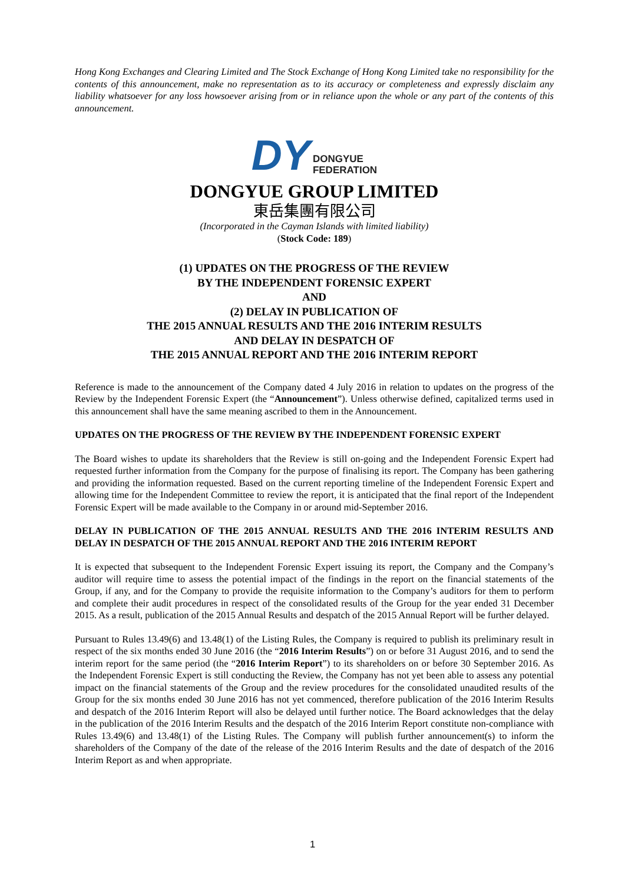Hong Kong Exchanges and Clearing Limited and The Stock Exchange of Hong Kong Limited take no responsibility for the contents of this announcement, make no representation as to its accuracy or completeness and expressly disclaim any liability whatsoever for any loss howsoever arising from or in reliance upon the whole or any part of the contents of this announcement.
DY DONGYUE
FEDERATION
DONGYUE GROUP LIMITED
東岳集團有限公司
(Incorporated in the Cayman Islands with limited liability)
(Stock Code: 189)
(1) UPDATES ON THE PROGRESS OF THE REVIEW
BY THE INDEPENDENT FORENSIC EXPERT
AND
(2) DELAY IN PUBLICATION OF
THE 2015 ANNUAL RESULTS AND THE 2016 INTERIM RESULTS
AND DELAY IN DESPATCH OF
THE 2015 ANNUAL REPORT AND THE 2016 INTERIM REPORT
Reference is made to the announcement of the Company dated 4 July 2016 in relation to updates on the progress of the Review by the Independent Forensic Expert (the “Announcement”). Unless otherwise defined, capitalized terms used in this announcement shall have the same meaning ascribed to them in the Announcement.
UPDATES ON THE PROGRESS OF THE REVIEW BY THE INDEPENDENT FORENSIC EXPERT
The Board wishes to update its shareholders that the Review is still on-going and the Independent Forensic Expert had requested further information from the Company for the purpose of finalising its report. The Company has been gathering and providing the information requested. Based on the current reporting timeline of the Independent Forensic Expert and allowing time for the Independent Committee to review the report, it is anticipated that the final report of the Independent Forensic Expert will be made available to the Company in or around mid-September 2016.
DELAY IN PUBLICATION OF THE 2015 ANNUAL RESULTS AND THE 2016 INTERIM RESULTS AND DELAY IN DESPATCH OF THE 2015 ANNUAL REPORT AND THE 2016 INTERIM REPORT
It is expected that subsequent to the Independent Forensic Expert issuing its report, the Company and the Company’s auditor will require time to assess the potential impact of the findings in the report on the financial statements of the Group, if any, and for the Company to provide the requisite information to the Company’s auditors for them to perform and complete their audit procedures in respect of the consolidated results of the Group for the year ended 31 December 2015. As a result, publication of the 2015 Annual Results and despatch of the 2015 Annual Report will be further delayed.
Pursuant to Rules 13.49(6) and 13.48(1) of the Listing Rules, the Company is required to publish its preliminary result in respect of the six months ended 30 June 2016 (the “2016 Interim Results”) on or before 31 August 2016, and to send the interim report for the same period (the “2016 Interim Report”) to its shareholders on or before 30 September 2016. As the Independent Forensic Expert is still conducting the Review, the Company has not yet been able to assess any potential impact on the financial statements of the Group and the review procedures for the consolidated unaudited results of the Group for the six months ended 30 June 2016 has not yet commenced, therefore publication of the 2016 Interim Results and despatch of the 2016 Interim Report will also be delayed until further notice. The Board acknowledges that the delay in the publication of the 2016 Interim Results and the despatch of the 2016 Interim Report constitute non-compliance with Rules 13.49(6) and 13.48(1) of the Listing Rules. The Company will publish further announcement(s) to inform the shareholders of the Company of the date of the release of the 2016 Interim Results and the date of despatch of the 2016 Interim Report as and when appropriate.
1